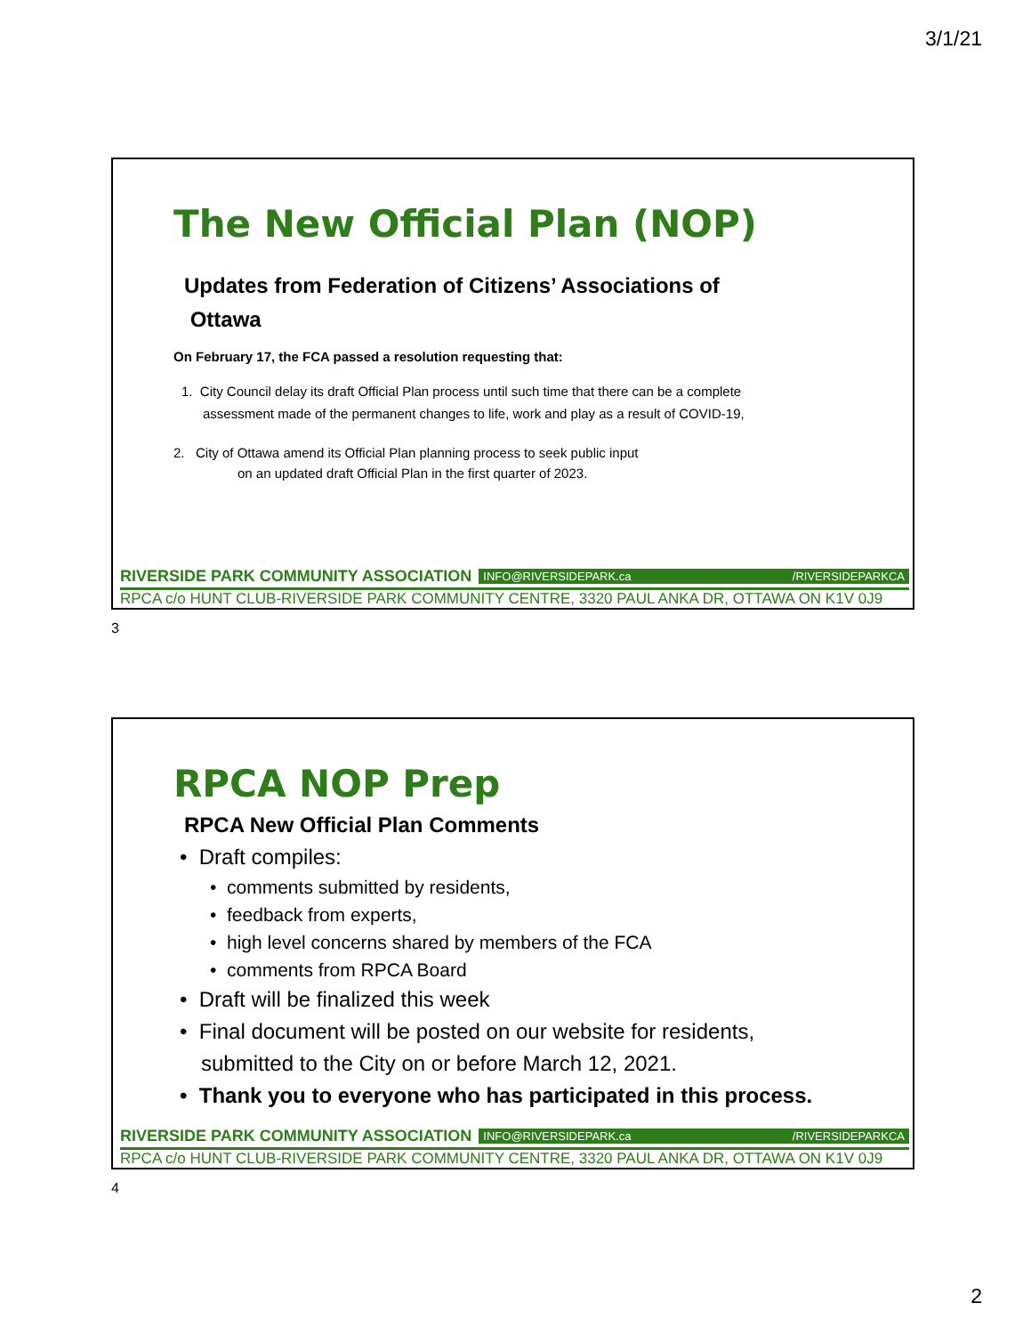3/1/21
The New Official Plan (NOP)
Updates from Federation of Citizens’ Associations of
Ottawa
On February 17, the FCA passed a resolution requesting that:
1. City Council delay its draft Official Plan process until such time that there can be a complete
assessment made of the permanent changes to life, work and play as a result of COVID-19,
2. City of Ottawa amend its Official Plan planning process to seek public input
on an updated draft Official Plan in the first quarter of 2023.
RIVERSIDE PARK COMMUNITY ASSOCIATION INFO@RIVERSIDEPARK.ca /RIVERSIDEPARKCA
RPCA c/o HUNT CLUB-RIVERSIDE PARK COMMUNITY CENTRE, 3320 PAUL ANKA DR, OTTAWA ON K1V 0J9
3
RPCA NOP Prep
RPCA New Official Plan Comments
• Draft compiles:
• comments submitted by residents,
• feedback from experts,
• high level concerns shared by members of the FCA
• comments from RPCA Board
• Draft will be finalized this week
• Final document will be posted on our website for residents,
submitted to the City on or before March 12, 2021.
• Thank you to everyone who has participated in this process.
RIVERSIDE PARK COMMUNITY ASSOCIATION INFO@RIVERSIDEPARK.ca /RIVERSIDEPARKCA
RPCA c/o HUNT CLUB-RIVERSIDE PARK COMMUNITY CENTRE, 3320 PAUL ANKA DR, OTTAWA ON K1V 0J9
4
2